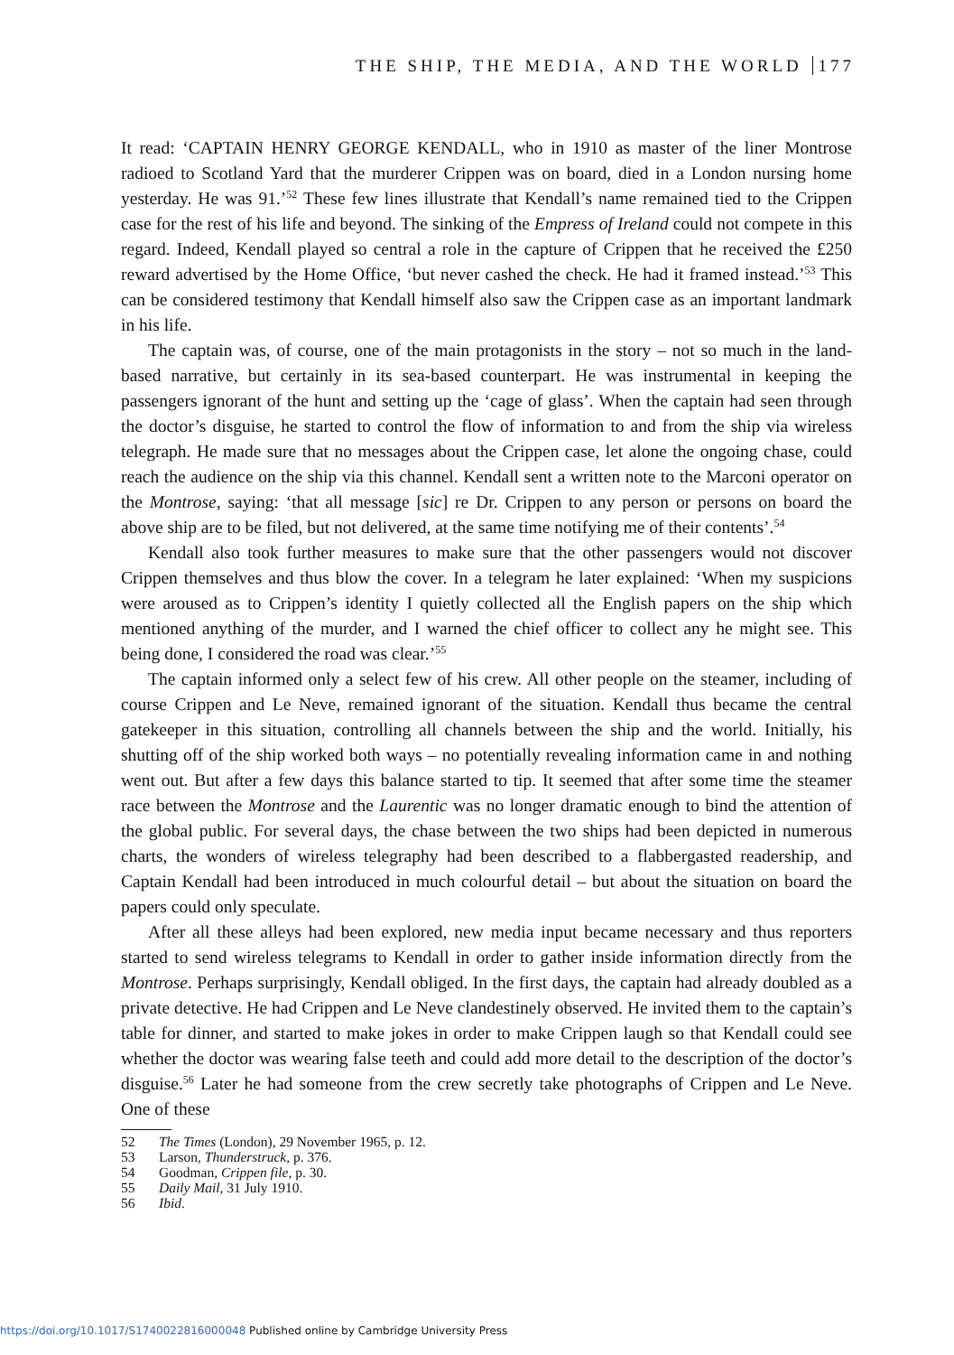THE SHIP, THE MEDIA, AND THE WORLD 177
It read: ‘CAPTAIN HENRY GEORGE KENDALL, who in 1910 as master of the liner Montrose radioed to Scotland Yard that the murderer Crippen was on board, died in a London nursing home yesterday. He was 91.’<sup>52</sup> These few lines illustrate that Kendall’s name remained tied to the Crippen case for the rest of his life and beyond. The sinking of the Empress of Ireland could not compete in this regard. Indeed, Kendall played so central a role in the capture of Crippen that he received the £250 reward advertised by the Home Office, ‘but never cashed the check. He had it framed instead.’<sup>53</sup> This can be considered testimony that Kendall himself also saw the Crippen case as an important landmark in his life.
The captain was, of course, one of the main protagonists in the story – not so much in the land-based narrative, but certainly in its sea-based counterpart. He was instrumental in keeping the passengers ignorant of the hunt and setting up the ‘cage of glass’. When the captain had seen through the doctor’s disguise, he started to control the flow of information to and from the ship via wireless telegraph. He made sure that no messages about the Crippen case, let alone the ongoing chase, could reach the audience on the ship via this channel. Kendall sent a written note to the Marconi operator on the Montrose, saying: ‘that all message [sic] re Dr. Crippen to any person or persons on board the above ship are to be filed, but not delivered, at the same time notifying me of their contents’.<sup>54</sup>
Kendall also took further measures to make sure that the other passengers would not discover Crippen themselves and thus blow the cover. In a telegram he later explained: ‘When my suspicions were aroused as to Crippen’s identity I quietly collected all the English papers on the ship which mentioned anything of the murder, and I warned the chief officer to collect any he might see. This being done, I considered the road was clear.’<sup>55</sup>
The captain informed only a select few of his crew. All other people on the steamer, including of course Crippen and Le Neve, remained ignorant of the situation. Kendall thus became the central gatekeeper in this situation, controlling all channels between the ship and the world. Initially, his shutting off of the ship worked both ways – no potentially revealing information came in and nothing went out. But after a few days this balance started to tip. It seemed that after some time the steamer race between the Montrose and the Laurentic was no longer dramatic enough to bind the attention of the global public. For several days, the chase between the two ships had been depicted in numerous charts, the wonders of wireless telegraphy had been described to a flabbergasted readership, and Captain Kendall had been introduced in much colourful detail – but about the situation on board the papers could only speculate.
After all these alleys had been explored, new media input became necessary and thus reporters started to send wireless telegrams to Kendall in order to gather inside information directly from the Montrose. Perhaps surprisingly, Kendall obliged. In the first days, the captain had already doubled as a private detective. He had Crippen and Le Neve clandestinely observed. He invited them to the captain’s table for dinner, and started to make jokes in order to make Crippen laugh so that Kendall could see whether the doctor was wearing false teeth and could add more detail to the description of the doctor’s disguise.<sup>56</sup> Later he had someone from the crew secretly take photographs of Crippen and Le Neve. One of these
52 The Times (London), 29 November 1965, p. 12.
53 Larson, Thunderstruck, p. 376.
54 Goodman, Crippen file, p. 30.
55 Daily Mail, 31 July 1910.
56 Ibid.
https://doi.org/10.1017/S1740022816000048 Published online by Cambridge University Press